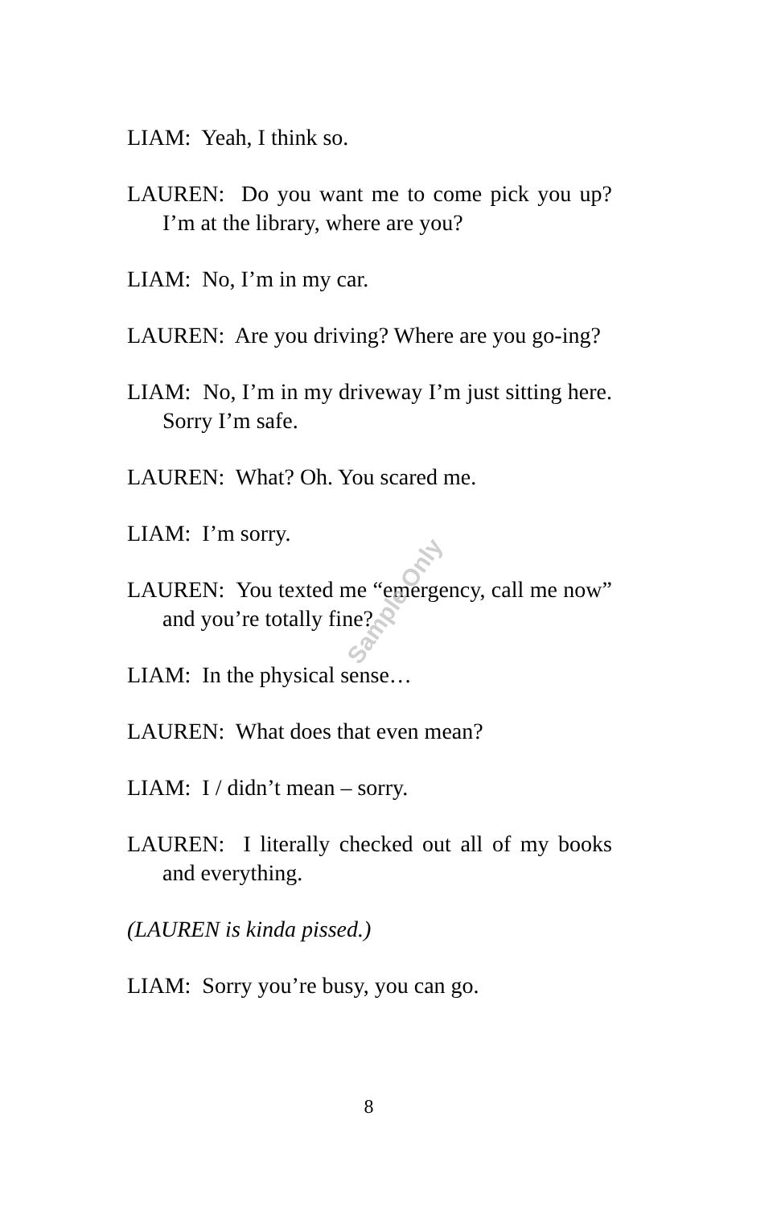LIAM: Yeah, I think so.
LAUREN: Do you want me to come pick you up? I’m at the library, where are you?
LIAM: No, I’m in my car.
LAUREN: Are you driving? Where are you go-ing?
LIAM: No, I’m in my driveway I’m just sitting here. Sorry I’m safe.
LAUREN: What? Oh. You scared me.
LIAM: I’m sorry.
LAUREN: You texted me “emergency, call me now” and you’re totally fine?
LIAM: In the physical sense…
LAUREN: What does that even mean?
LIAM: I / didn’t mean – sorry.
LAUREN: I literally checked out all of my books and everything.
(LAUREN is kinda pissed.)
LIAM: Sorry you’re busy, you can go.
Sample Only
8